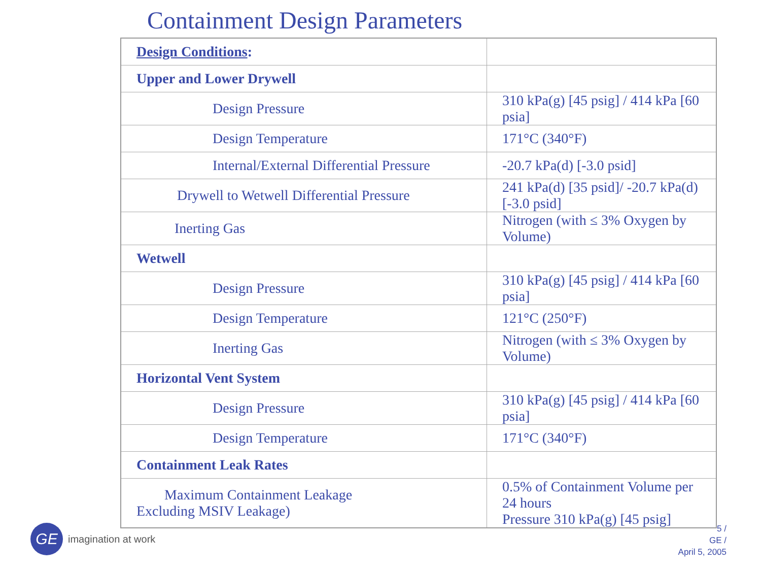Containment Design Parameters
| Design Conditions : | |
| Upper and Lower Drywell | |
| Design Pressure | 310 kPa(g) [45 psig] / 414 kPa [60 psia] |
| Design Temperature | 171°C (340°F) |
| Internal/External Differential Pressure | -20.7 kPa(d) [-3.0 psid] |
| Drywell to Wetwell Differential Pressure | 241 kPa(d) [35 psid]/ -20.7 kPa(d) [-3.0 psid] |
| Inerting Gas | Nitrogen (with ≤ 3% Oxygen by Volume) |
| Wetwell | |
| Design Pressure | 310 kPa(g) [45 psig] / 414 kPa [60 psia] |
| Design Temperature | 121°C (250°F) |
| Inerting Gas | Nitrogen (with ≤ 3% Oxygen by Volume) |
| Horizontal Vent System | |
| Design Pressure | 310 kPa(g) [45 psig] / 414 kPa [60 psia] |
| Design Temperature | 171°C (340°F) |
| Containment Leak Rates | |
| Maximum Containment Leakage Excluding MSIV Leakage) | 0.5% of Containment Volume per 24 hours Pressure 310 kPa(g) [45 psig] |
GE
imagination at work
5 /
GE /
April 5, 2005